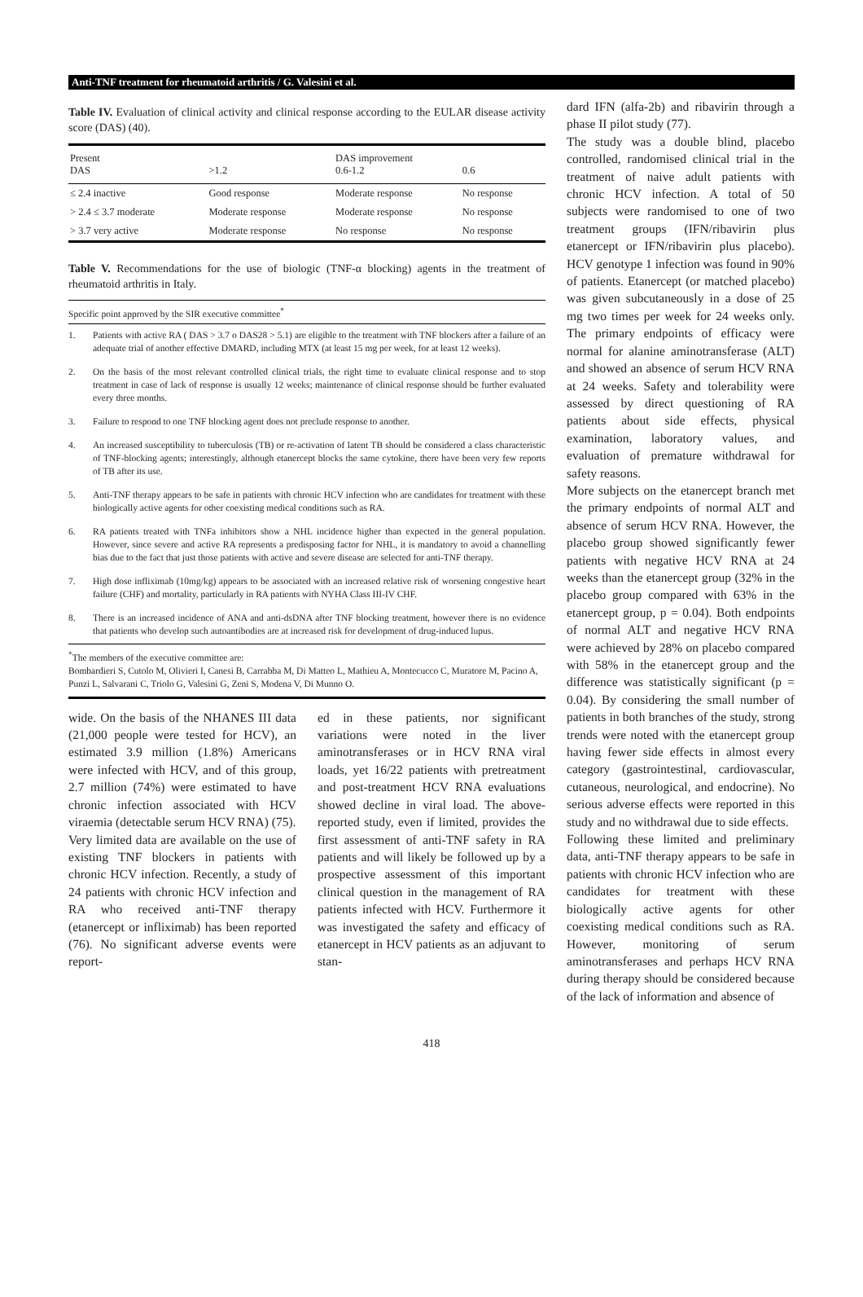Anti-TNF treatment for rheumatoid arthritis / G. Valesini et al.
Table IV. Evaluation of clinical activity and clinical response according to the EULAR disease activity score (DAS) (40).
| Present DAS | >1.2 | DAS improvement 0.6-1.2 | 0.6 |
| --- | --- | --- | --- |
| ≤ 2.4 inactive | Good response | Moderate response | No response |
| > 2.4 ≤ 3.7 moderate | Moderate response | Moderate response | No response |
| > 3.7 very active | Moderate response | No response | No response |
Table V. Recommendations for the use of biologic (TNF-α blocking) agents in the treatment of rheumatoid arthritis in Italy.
| Specific point approved by the SIR executive committee<sup>*</sup> | |
| --- | --- |
| 1. | Patients with active RA ( DAS > 3.7 o DAS28 > 5.1) are eligible to the treatment with TNF blockers after a failure of an adequate trial of another effective DMARD, including MTX (at least 15 mg per week, for at least 12 weeks). |
| 2. | On the basis of the most relevant controlled clinical trials, the right time to evaluate clinical response and to stop treatment in case of lack of response is usually 12 weeks; maintenance of clinical response should be further evaluated every three months. |
| 3. | Failure to respond to one TNF blocking agent does not preclude response to another. |
| 4. | An increased susceptibility to tuberculosis (TB) or re-activation of latent TB should be considered a class characteristic of TNF-blocking agents; interestingly, although etanercept blocks the same cytokine, there have been very few reports of TB after its use. |
| 5. | Anti-TNF therapy appears to be safe in patients with chronic HCV infection who are candidates for treatment with these biologically active agents for other coexisting medical conditions such as RA. |
| 6. | RA patients treated with TNFa inhibitors show a NHL incidence higher than expected in the general population. However, since severe and active RA represents a predisposing factor for NHL, it is mandatory to avoid a channelling bias due to the fact that just those patients with active and severe disease are selected for anti-TNF therapy. |
| 7. | High dose infliximab (10mg/kg) appears to be associated with an increased relative risk of worsening congestive heart failure (CHF) and mortality, particularly in RA patients with NYHA Class III-IV CHF. |
| 8. | There is an increased incidence of ANA and anti-dsDNA after TNF blocking treatment, however there is no evidence that patients who develop such autoantibodies are at increased risk for development of drug-induced lupus. |
<sup>*</sup> The members of the executive committee are:
Bombardieri S, Cutolo M, Olivieri I, Canesi B, Carrabba M, Di Matteo L, Mathieu A, Montecucco C, Muratore M, Pacino A, Punzi L, Salvarani C, Triolo G, Valesini G, Zeni S, Modena V, Di Munno O.
wide. On the basis of the NHANES III data (21,000 people were tested for HCV), an estimated 3.9 million (1.8%) Americans were infected with HCV, and of this group, 2.7 million (74%) were estimated to have chronic infection associated with HCV viraemia (detectable serum HCV RNA) (75).
Very limited data are available on the use of existing TNF blockers in patients with chronic HCV infection. Recently, a study of 24 patients with chronic HCV infection and RA who received anti-TNF therapy (etanercept or infliximab) has been reported (76). No significant adverse events were report-
ed in these patients, nor significant variations were noted in the liver aminotransferases or in HCV RNA viral loads, yet 16/22 patients with pretreatment and post-treatment HCV RNA evaluations showed decline in viral load. The above-reported study, even if limited, provides the first assessment of anti-TNF safety in RA patients and will likely be followed up by a prospective assessment of this important clinical question in the management of RA patients infected with HCV. Furthermore it was investigated the safety and efficacy of etanercept in HCV patients as an adjuvant to stan-
dard IFN (alfa-2b) and ribavirin through a phase II pilot study (77).
The study was a double blind, placebo controlled, randomised clinical trial in the treatment of naive adult patients with chronic HCV infection. A total of 50 subjects were randomised to one of two treatment groups (IFN/ribavirin plus etanercept or IFN/ribavirin plus placebo). HCV genotype 1 infection was found in 90% of patients. Etanercept (or matched placebo) was given subcutaneously in a dose of 25 mg two times per week for 24 weeks only. The primary endpoints of efficacy were normal for alanine aminotransferase (ALT) and showed an absence of serum HCV RNA at 24 weeks. Safety and tolerability were assessed by direct questioning of RA patients about side effects, physical examination, laboratory values, and evaluation of premature withdrawal for safety reasons.
More subjects on the etanercept branch met the primary endpoints of normal ALT and absence of serum HCV RNA. However, the placebo group showed significantly fewer patients with negative HCV RNA at 24 weeks than the etanercept group (32% in the placebo group compared with 63% in the etanercept group, p = 0.04). Both endpoints of normal ALT and negative HCV RNA were achieved by 28% on placebo compared with 58% in the etanercept group and the difference was statistically significant (p = 0.04). By considering the small number of patients in both branches of the study, strong trends were noted with the etanercept group having fewer side effects in almost every category (gastrointestinal, cardiovascular, cutaneous, neurological, and endocrine). No serious adverse effects were reported in this study and no withdrawal due to side effects.
Following these limited and preliminary data, anti-TNF therapy appears to be safe in patients with chronic HCV infection who are candidates for treatment with these biologically active agents for other coexisting medical conditions such as RA. However, monitoring of serum aminotransferases and perhaps HCV RNA during therapy should be considered because of the lack of information and absence of
418